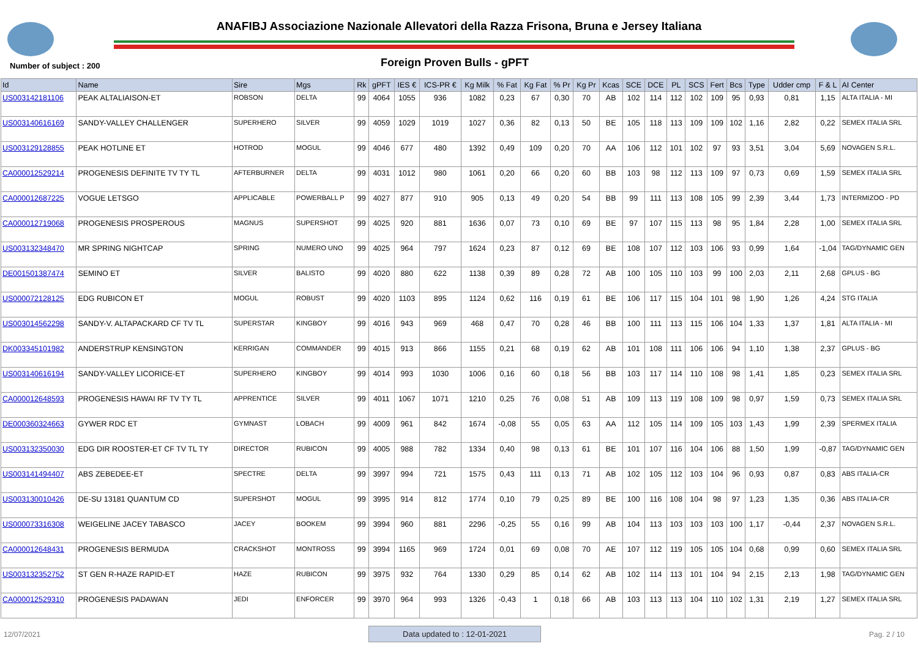ANAFIBJ Associazione Nazionale Allevatori della Razza Frisona, Bruna e Jersey Italiana
Number of subject : 200 Foreign Proven Bulls - gPFT
| Id | Name | Sire | Mgs | Rk | gPFT | IES € | ICS-PR € | Kg Milk | % Fat | Kg Fat | % Pr | Kg Pr | Kcas | SCE | DCE | PL | SCS | Fert | Bcs | Type | Udder cmp | F & L | AI Center |
| --- | --- | --- | --- | --- | --- | --- | --- | --- | --- | --- | --- | --- | --- | --- | --- | --- | --- | --- | --- | --- | --- | --- | --- |
| US003142181106 | PEAK ALTALIAISON-ET | ROBSON | DELTA | 99 | 4064 | 1055 | 936 | 1082 | 0,23 | 67 | 0,30 | 70 | AB | 102 | 114 | 112 | 102 | 109 | 95 | 0,93 | 0,81 | 1,15 | ALTA ITALIA - MI |
| US003140616169 | SANDY-VALLEY CHALLENGER | SUPERHERO | SILVER | 99 | 4059 | 1029 | 1019 | 1027 | 0,36 | 82 | 0,13 | 50 | BE | 105 | 118 | 113 | 109 | 109 | 102 | 1,16 | 2,82 | 0,22 | SEMEX ITALIA SRL |
| US003129128855 | PEAK HOTLINE ET | HOTROD | MOGUL | 99 | 4046 | 677 | 480 | 1392 | 0,49 | 109 | 0,20 | 70 | AA | 106 | 112 | 101 | 102 | 97 | 93 | 3,51 | 3,04 | 5,69 | NOVAGEN S.R.L. |
| CA000012529214 | PROGENESIS DEFINITE TV TY TL | AFTERBURNER | DELTA | 99 | 4031 | 1012 | 980 | 1061 | 0,20 | 66 | 0,20 | 60 | BB | 103 | 98 | 112 | 113 | 109 | 97 | 0,73 | 0,69 | 1,59 | SEMEX ITALIA SRL |
| CA000012687225 | VOGUE LETSGO | APPLICABLE | POWERBALL P | 99 | 4027 | 877 | 910 | 905 | 0,13 | 49 | 0,20 | 54 | BB | 99 | 111 | 113 | 108 | 105 | 99 | 2,39 | 3,44 | 1,73 | INTERMIZOO - PD |
| CA000012719068 | PROGENESIS PROSPEROUS | MAGNUS | SUPERSHOT | 99 | 4025 | 920 | 881 | 1636 | 0,07 | 73 | 0,10 | 69 | BE | 97 | 107 | 115 | 113 | 98 | 95 | 1,84 | 2,28 | 1,00 | SEMEX ITALIA SRL |
| US003132348470 | MR SPRING NIGHTCAP | SPRING | NUMERO UNO | 99 | 4025 | 964 | 797 | 1624 | 0,23 | 87 | 0,12 | 69 | BE | 108 | 107 | 112 | 103 | 106 | 93 | 0,99 | 1,64 | -1,04 | TAG/DYNAMIC GEN |
| DE001501387474 | SEMINO ET | SILVER | BALISTO | 99 | 4020 | 880 | 622 | 1138 | 0,39 | 89 | 0,28 | 72 | AB | 100 | 105 | 110 | 103 | 99 | 100 | 2,03 | 2,11 | 2,68 | GPLUS - BG |
| US000072128125 | EDG RUBICON ET | MOGUL | ROBUST | 99 | 4020 | 1103 | 895 | 1124 | 0,62 | 116 | 0,19 | 61 | BE | 106 | 117 | 115 | 104 | 101 | 98 | 1,90 | 1,26 | 4,24 | STG ITALIA |
| US003014562298 | SANDY-V. ALTAPACKARD CF TV TL | SUPERSTAR | KINGBOY | 99 | 4016 | 943 | 969 | 468 | 0,47 | 70 | 0,28 | 46 | BB | 100 | 111 | 113 | 115 | 106 | 104 | 1,33 | 1,37 | 1,81 | ALTA ITALIA - MI |
| DK003345101982 | ANDERSTRUP KENSINGTON | KERRIGAN | COMMANDER | 99 | 4015 | 913 | 866 | 1155 | 0,21 | 68 | 0,19 | 62 | AB | 101 | 108 | 111 | 106 | 106 | 94 | 1,10 | 1,38 | 2,37 | GPLUS - BG |
| US003140616194 | SANDY-VALLEY LICORICE-ET | SUPERHERO | KINGBOY | 99 | 4014 | 993 | 1030 | 1006 | 0,16 | 60 | 0,18 | 56 | BB | 103 | 117 | 114 | 110 | 108 | 98 | 1,41 | 1,85 | 0,23 | SEMEX ITALIA SRL |
| CA000012648593 | PROGENESIS HAWAI RF TV TY TL | APPRENTICE | SILVER | 99 | 4011 | 1067 | 1071 | 1210 | 0,25 | 76 | 0,08 | 51 | AB | 109 | 113 | 119 | 108 | 109 | 98 | 0,97 | 1,59 | 0,73 | SEMEX ITALIA SRL |
| DE000360324663 | GYWER RDC ET | GYMNAST | LOBACH | 99 | 4009 | 961 | 842 | 1674 | -0,08 | 55 | 0,05 | 63 | AA | 112 | 105 | 114 | 109 | 105 | 103 | 1,43 | 1,99 | 2,39 | SPERMEX ITALIA |
| US003132350030 | EDG DIR ROOSTER-ET CF TV TL TY | DIRECTOR | RUBICON | 99 | 4005 | 988 | 782 | 1334 | 0,40 | 98 | 0,13 | 61 | BE | 101 | 107 | 116 | 104 | 106 | 88 | 1,50 | 1,99 | -0,87 | TAG/DYNAMIC GEN |
| US003141494407 | ABS ZEBEDEE-ET | SPECTRE | DELTA | 99 | 3997 | 994 | 721 | 1575 | 0,43 | 111 | 0,13 | 71 | AB | 102 | 105 | 112 | 103 | 104 | 96 | 0,93 | 0,87 | 0,83 | ABS ITALIA-CR |
| US003130010426 | DE-SU 13181 QUANTUM CD | SUPERSHOT | MOGUL | 99 | 3995 | 914 | 812 | 1774 | 0,10 | 79 | 0,25 | 89 | BE | 100 | 116 | 108 | 104 | 98 | 97 | 1,23 | 1,35 | 0,36 | ABS ITALIA-CR |
| US000073316308 | WEIGELINE JACEY TABASCO | JACEY | BOOKEM | 99 | 3994 | 960 | 881 | 2296 | -0,25 | 55 | 0,16 | 99 | AB | 104 | 113 | 103 | 103 | 103 | 100 | 1,17 | -0,44 | 2,37 | NOVAGEN S.R.L. |
| CA000012648431 | PROGENESIS BERMUDA | CRACKSHOT | MONTROSS | 99 | 3994 | 1165 | 969 | 1724 | 0,01 | 69 | 0,08 | 70 | AE | 107 | 112 | 119 | 105 | 105 | 104 | 0,68 | 0,99 | 0,60 | SEMEX ITALIA SRL |
| US003132352752 | ST GEN R-HAZE RAPID-ET | HAZE | RUBICON | 99 | 3975 | 932 | 764 | 1330 | 0,29 | 85 | 0,14 | 62 | AB | 102 | 114 | 113 | 101 | 104 | 94 | 2,15 | 2,13 | 1,98 | TAG/DYNAMIC GEN |
| CA000012529310 | PROGENESIS PADAWAN | JEDI | ENFORCER | 99 | 3970 | 964 | 993 | 1326 | -0,43 | 1 | 0,18 | 66 | AB | 103 | 113 | 113 | 104 | 110 | 102 | 1,31 | 2,19 | 1,27 | SEMEX ITALIA SRL |
12/07/2021 Data updated to : 12-01-2021 Pag. 2 / 10